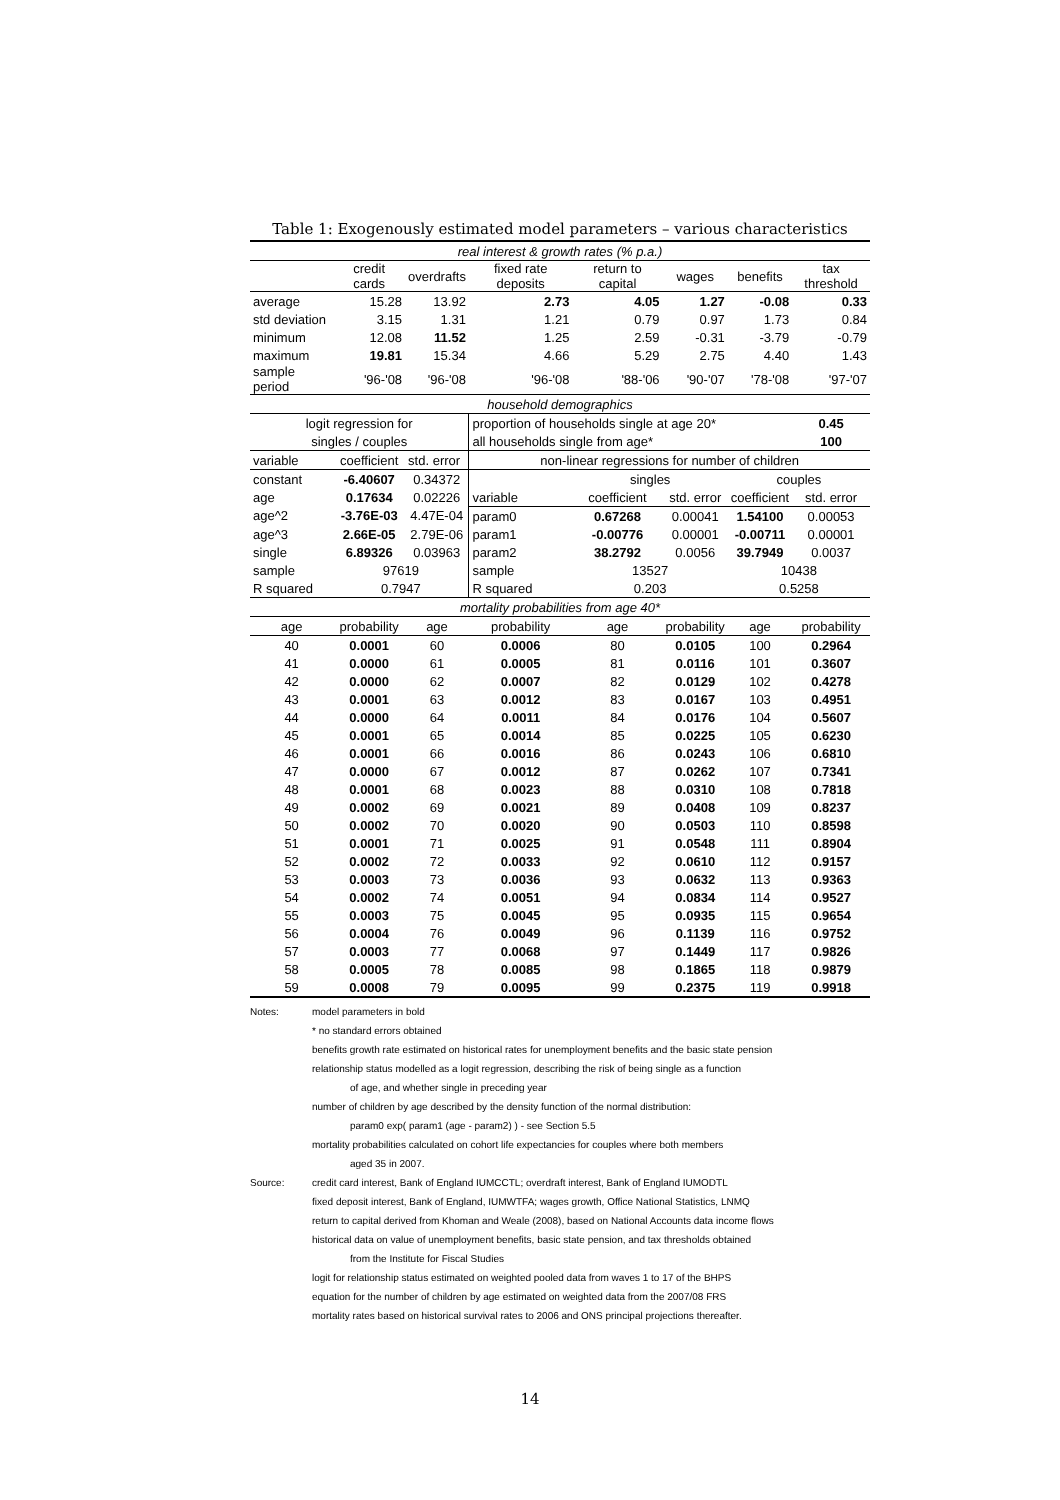Table 1: Exogenously estimated model parameters – various characteristics
| real interest & growth rates (% p.a.) | | | | | | | |
| | credit cards | overdrafts | fixed rate deposits | return to capital | wages | benefits | tax threshold |
| average | 15.28 | 13.92 | 2.73 | 4.05 | 1.27 | -0.08 | 0.33 |
| std deviation | 3.15 | 1.31 | 1.21 | 0.79 | 0.97 | 1.73 | 0.84 |
| minimum | 12.08 | 11.52 | 1.25 | 2.59 | -0.31 | -3.79 | -0.79 |
| maximum | 19.81 | 15.34 | 4.66 | 5.29 | 2.75 | 4.40 | 1.43 |
| sample period | '96-'08 | '96-'08 | '96-'08 | '88-'06 | '90-'07 | '78-'08 | '97-'07 |
| household demographics | | | | | | | |
| logit regression for | | | proportion of households single at age 20* | | | | 0.45 |
| singles / couples | | | all households single from age* | | | | 100 |
| variable | coefficient | std. error | non-linear regressions for number of children | | | | |
| constant | -6.40607 | 0.34372 | | singles | | couples | |
| age | 0.17634 | 0.02226 | variable | coefficient | std. error | coefficient | std. error |
| age^2 | -3.76E-03 | 4.47E-04 | param0 | 0.67268 | 0.00041 | 1.54100 | 0.00053 |
| age^3 | 2.66E-05 | 2.79E-06 | param1 | -0.00776 | 0.00001 | -0.00711 | 0.00001 |
| single | 6.89326 | 0.03963 | param2 | 38.2792 | 0.0056 | 39.7949 | 0.0037 |
| sample | 97619 | | sample | 13527 | | 10438 | |
| R squared | 0.7947 | | R squared | 0.203 | | 0.5258 | |
| mortality probabilities from age 40* | | | | | | | |
| age | probability | age | probability | age | probability | age | probability |
| 40 | 0.0001 | 60 | 0.0006 | 80 | 0.0105 | 100 | 0.2964 |
| 41 | 0.0000 | 61 | 0.0005 | 81 | 0.0116 | 101 | 0.3607 |
| 42 | 0.0000 | 62 | 0.0007 | 82 | 0.0129 | 102 | 0.4278 |
| 43 | 0.0001 | 63 | 0.0012 | 83 | 0.0167 | 103 | 0.4951 |
| 44 | 0.0000 | 64 | 0.0011 | 84 | 0.0176 | 104 | 0.5607 |
| 45 | 0.0001 | 65 | 0.0014 | 85 | 0.0225 | 105 | 0.6230 |
| 46 | 0.0001 | 66 | 0.0016 | 86 | 0.0243 | 106 | 0.6810 |
| 47 | 0.0000 | 67 | 0.0012 | 87 | 0.0262 | 107 | 0.7341 |
| 48 | 0.0001 | 68 | 0.0023 | 88 | 0.0310 | 108 | 0.7818 |
| 49 | 0.0002 | 69 | 0.0021 | 89 | 0.0408 | 109 | 0.8237 |
| 50 | 0.0002 | 70 | 0.0020 | 90 | 0.0503 | 110 | 0.8598 |
| 51 | 0.0001 | 71 | 0.0025 | 91 | 0.0548 | 111 | 0.8904 |
| 52 | 0.0002 | 72 | 0.0033 | 92 | 0.0610 | 112 | 0.9157 |
| 53 | 0.0003 | 73 | 0.0036 | 93 | 0.0632 | 113 | 0.9363 |
| 54 | 0.0002 | 74 | 0.0051 | 94 | 0.0834 | 114 | 0.9527 |
| 55 | 0.0003 | 75 | 0.0045 | 95 | 0.0935 | 115 | 0.9654 |
| 56 | 0.0004 | 76 | 0.0049 | 96 | 0.1139 | 116 | 0.9752 |
| 57 | 0.0003 | 77 | 0.0068 | 97 | 0.1449 | 117 | 0.9826 |
| 58 | 0.0005 | 78 | 0.0085 | 98 | 0.1865 | 118 | 0.9879 |
| 59 | 0.0008 | 79 | 0.0095 | 99 | 0.2375 | 119 | 0.9918 |
Notes: model parameters in bold
* no standard errors obtained
benefits growth rate estimated on historical rates for unemployment benefits and the basic state pension
relationship status modelled as a logit regression, describing the risk of being single as a function
of age, and whether single in preceding year
number of children by age described by the density function of the normal distribution:
param0 exp( param1 (age - param2) ) - see Section 5.5
mortality probabilities calculated on cohort life expectancies for couples where both members
aged 35 in 2007.
Source: credit card interest, Bank of England IUMCCTL; overdraft interest, Bank of England IUMODTL
fixed deposit interest, Bank of England, IUMWTFA; wages growth, Office National Statistics, LNMQ
return to capital derived from Khoman and Weale (2008), based on National Accounts data income flows
historical data on value of unemployment benefits, basic state pension, and tax thresholds obtained
from the Institute for Fiscal Studies
logit for relationship status estimated on weighted pooled data from waves 1 to 17 of the BHPS
equation for the number of children by age estimated on weighted data from the 2007/08 FRS
mortality rates based on historical survival rates to 2006 and ONS principal projections thereafter.
14